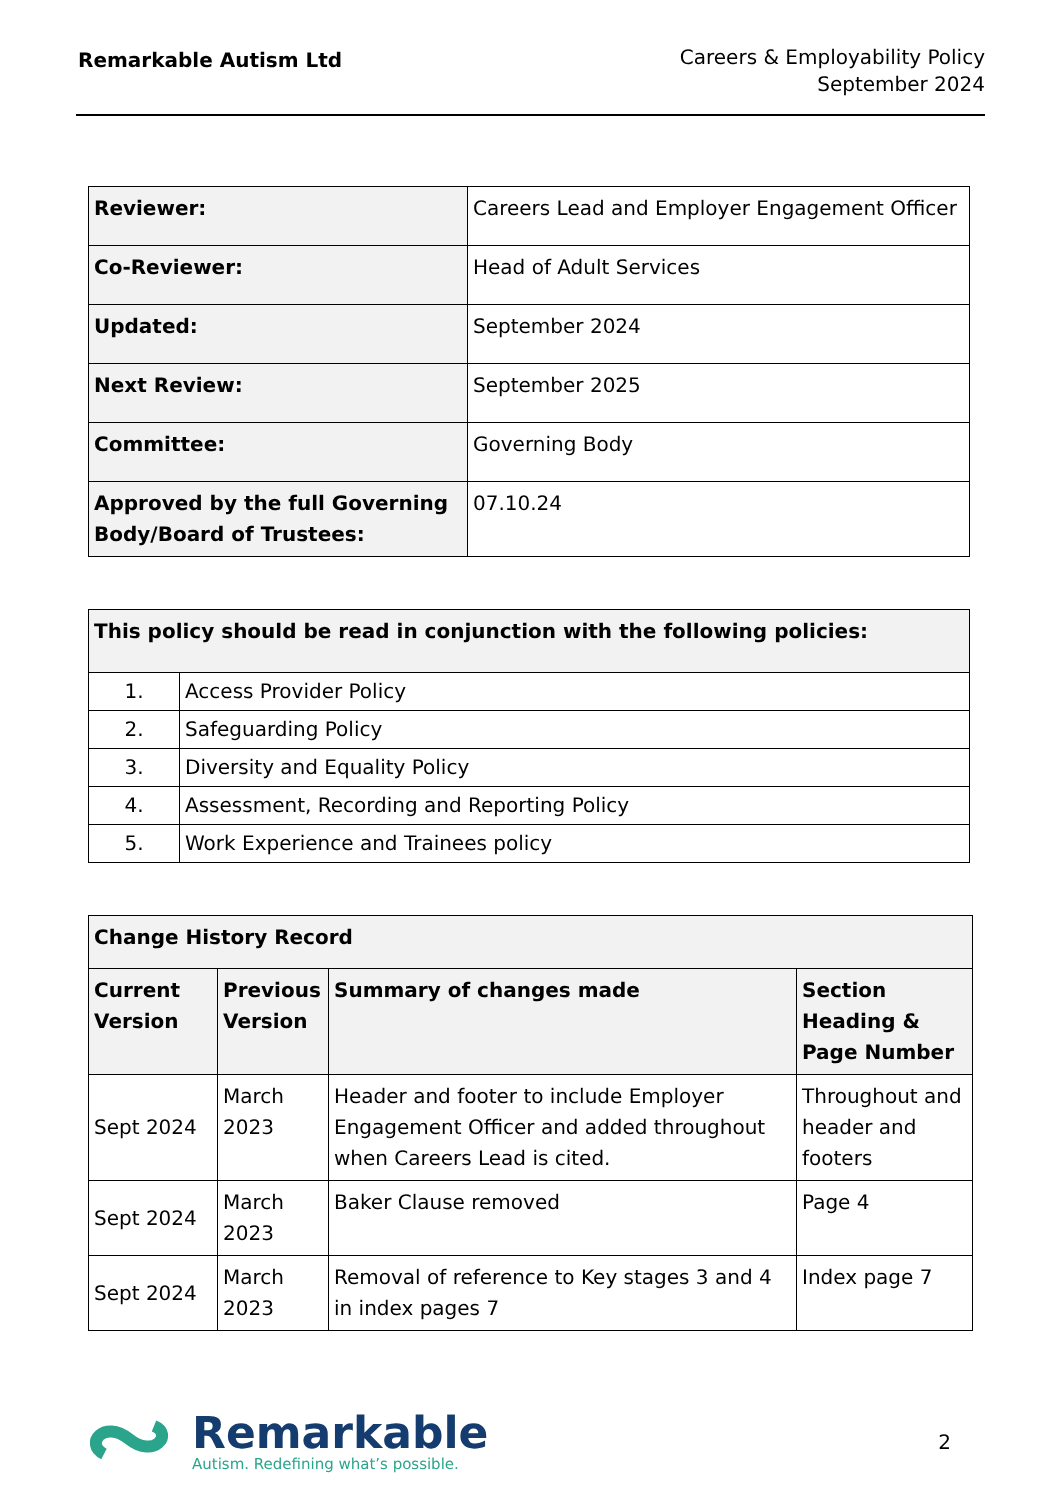Remarkable Autism Ltd
Careers & Employability Policy
September 2024
| Reviewer: | Careers Lead and Employer Engagement Officer |
| Co-Reviewer: | Head of Adult Services |
| Updated: | September 2024 |
| Next Review: | September 2025 |
| Committee: | Governing Body |
| Approved by the full Governing Body/Board of Trustees: | 07.10.24 |
| This policy should be read in conjunction with the following policies: | |
| --- | --- |
| 1. | Access Provider Policy |
| 2. | Safeguarding Policy |
| 3. | Diversity and Equality Policy |
| 4. | Assessment, Recording and Reporting Policy |
| 5. | Work Experience and Trainees policy |
| Change History Record | | | |
| --- | --- | --- | --- |
| Current Version | Previous Version | Summary of changes made | Section Heading & Page Number |
| Sept 2024 | March 2023 | Header and footer to include Employer Engagement Officer and added throughout when Careers Lead is cited. | Throughout and header and footers |
| Sept 2024 | March 2023 | Baker Clause removed | Page 4 |
| Sept 2024 | March 2023 | Removal of reference to Key stages 3 and 4 in index pages 7 | Index page 7 |
Remarkable
Autism. Redefining what’s possible.
2